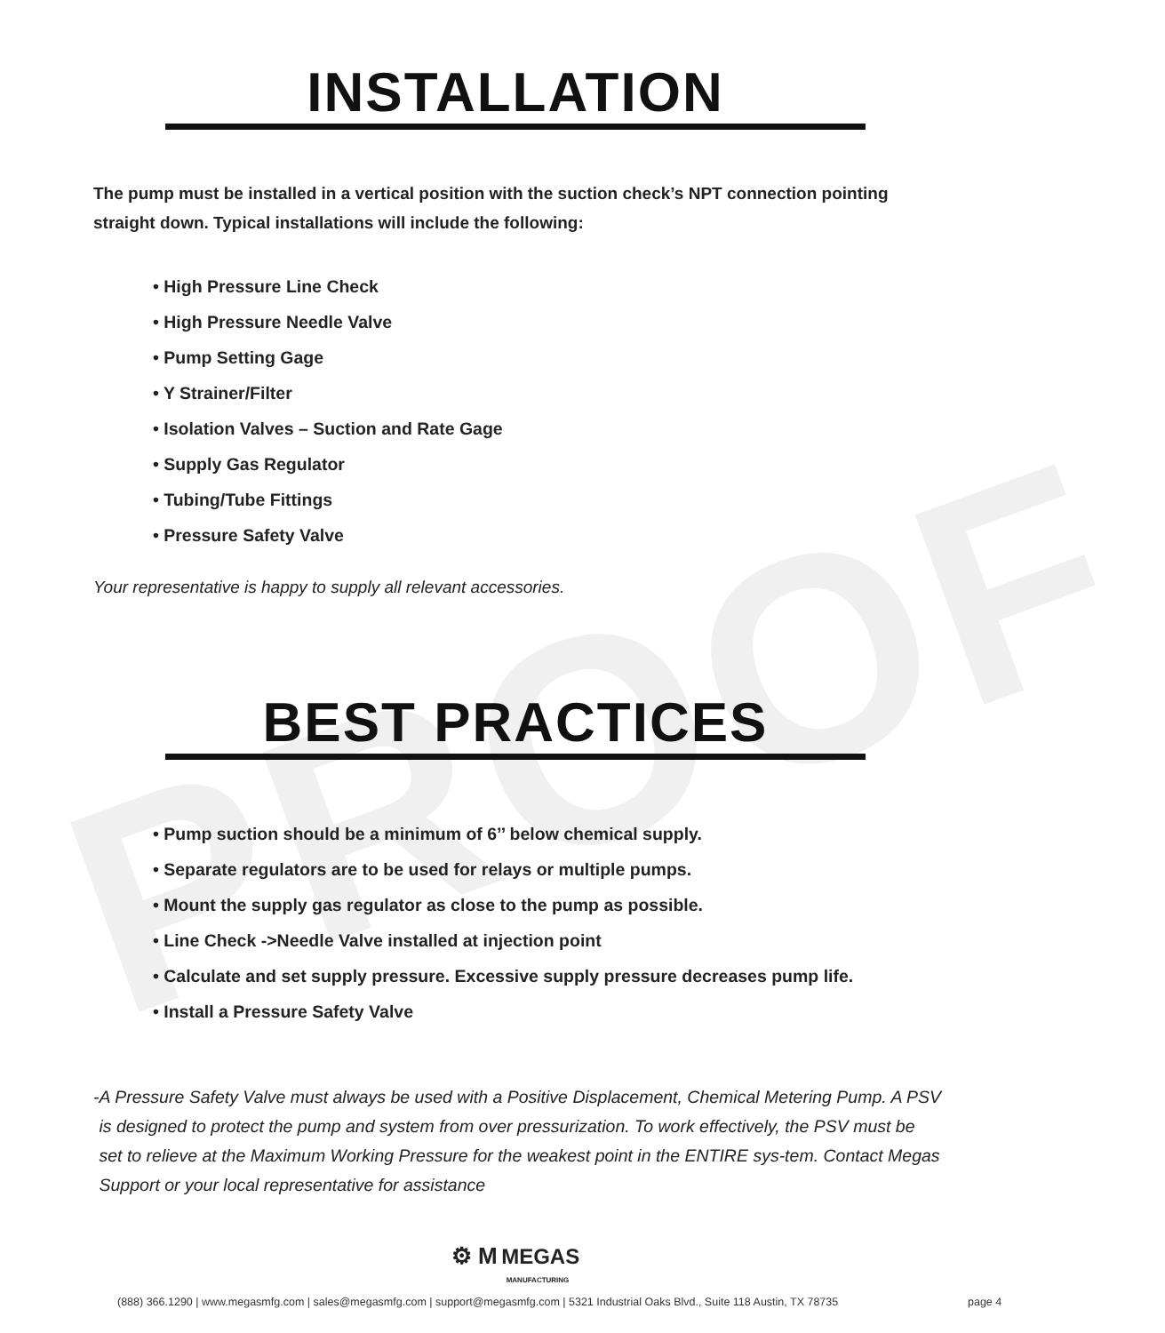PROOF
INSTALLATION
The pump must be installed in a vertical position with the suction check’s NPT connection pointing straight down. Typical installations will include the following:
• High Pressure Line Check
• High Pressure Needle Valve
• Pump Setting Gage
• Y Strainer/Filter
• Isolation Valves – Suction and Rate Gage
• Supply Gas Regulator
• Tubing/Tube Fittings
• Pressure Safety Valve
Your representative is happy to supply all relevant accessories.
BEST PRACTICES
• Pump suction should be a minimum of 6’’ below chemical supply.
• Separate regulators are to be used for relays or multiple pumps.
• Mount the supply gas regulator as close to the pump as possible.
• Line Check ->Needle Valve installed at injection point
• Calculate and set supply pressure. Excessive supply pressure decreases pump life.
• Install a Pressure Safety Valve
- A Pressure Safety Valve must always be used with a Positive Displacement, Chemical Metering Pump. A PSV is designed to protect the pump and system from over pressurization. To work effectively, the PSV must be set to relieve at the Maximum Working Pressure for the weakest point in the ENTIRE sys-tem. Contact Megas Support or your local representative for assistance
⚙ M MEGAS
MANUFACTURING
(888) 366.1290 | www.megasmfg.com | sales@megasmfg.com | support@megasmfg.com | 5321 Industrial Oaks Blvd., Suite 118 Austin, TX 78735 page 4